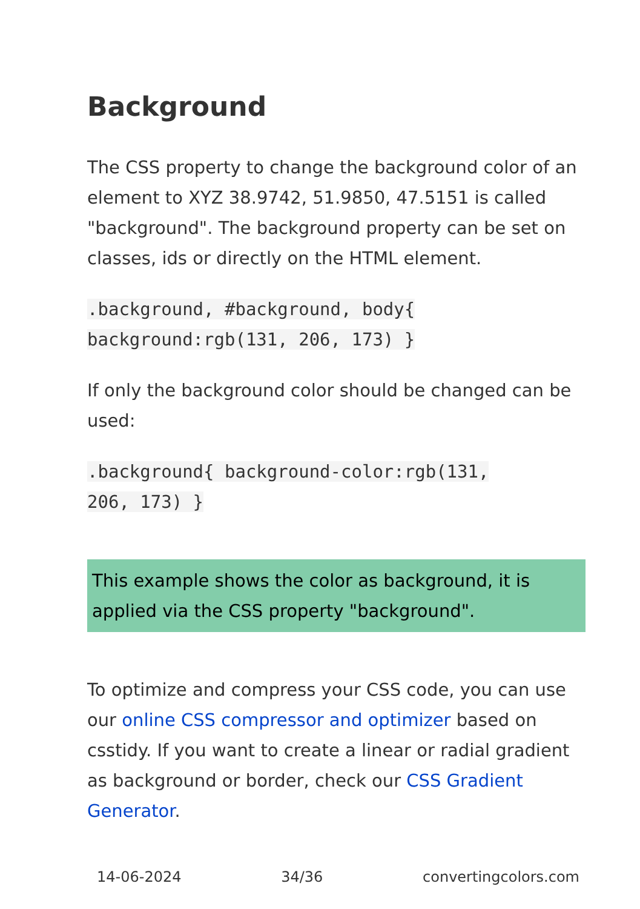Background
The CSS property to change the background color of an element to XYZ 38.9742, 51.9850, 47.5151 is called "background". The background property can be set on classes, ids or directly on the HTML element.
.background, #background, body{
background:rgb(131, 206, 173) }
If only the background color should be changed can be used:
.background{ background-color:rgb(131,
206, 173) }
This example shows the color as background, it is applied via the CSS property "background".
To optimize and compress your CSS code, you can use our online CSS compressor and optimizer based on csstidy. If you want to create a linear or radial gradient as background or border, check our CSS Gradient Generator.
14-06-2024 34/36 convertingcolors.com